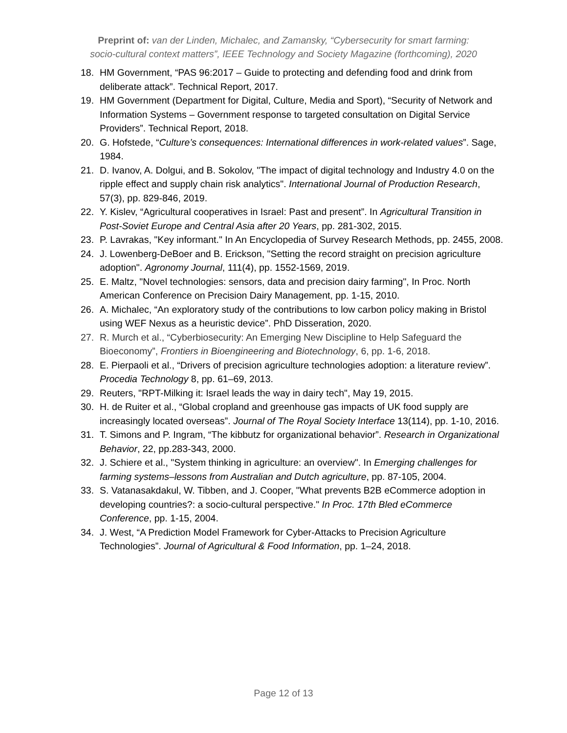Preprint of: van der Linden, Michalec, and Zamansky, “Cybersecurity for smart farming:
socio-cultural context matters”, IEEE Technology and Society Magazine (forthcoming), 2020
18. HM Government, “PAS 96:2017 – Guide to protecting and defending food and drink from deliberate attack”. Technical Report, 2017.
19. HM Government (Department for Digital, Culture, Media and Sport), “Security of Network and Information Systems – Government response to targeted consultation on Digital Service Providers”. Technical Report, 2018.
20. G. Hofstede, “Culture’s consequences: International differences in work-related values”. Sage, 1984.
21. D. Ivanov, A. Dolgui, and B. Sokolov, "The impact of digital technology and Industry 4.0 on the ripple effect and supply chain risk analytics". International Journal of Production Research, 57(3), pp. 829-846, 2019.
22. Y. Kislev, “Agricultural cooperatives in Israel: Past and present”. In Agricultural Transition in Post-Soviet Europe and Central Asia after 20 Years, pp. 281-302, 2015.
23. P. Lavrakas, "Key informant." In An Encyclopedia of Survey Research Methods, pp. 2455, 2008.
24. J. Lowenberg-DeBoer and B. Erickson, "Setting the record straight on precision agriculture adoption". Agronomy Journal, 111(4), pp. 1552-1569, 2019.
25. E. Maltz, "Novel technologies: sensors, data and precision dairy farming", In Proc. North American Conference on Precision Dairy Management, pp. 1-15, 2010.
26. A. Michalec, “An exploratory study of the contributions to low carbon policy making in Bristol using WEF Nexus as a heuristic device”. PhD Disseration, 2020.
27. R. Murch et al., “Cyberbiosecurity: An Emerging New Discipline to Help Safeguard the Bioeconomy”, Frontiers in Bioengineering and Biotechnology, 6, pp. 1-6, 2018.
28. E. Pierpaoli et al., “Drivers of precision agriculture technologies adoption: a literature review”. Procedia Technology 8, pp. 61–69, 2013.
29. Reuters, "RPT-Milking it: Israel leads the way in dairy tech", May 19, 2015.
30. H. de Ruiter et al., “Global cropland and greenhouse gas impacts of UK food supply are increasingly located overseas”. Journal of The Royal Society Interface 13(114), pp. 1-10, 2016.
31. T. Simons and P. Ingram, “The kibbutz for organizational behavior”. Research in Organizational Behavior, 22, pp.283-343, 2000.
32. J. Schiere et al., "System thinking in agriculture: an overview". In Emerging challenges for farming systems–lessons from Australian and Dutch agriculture, pp. 87-105, 2004.
33. S. Vatanasakdakul, W. Tibben, and J. Cooper, "What prevents B2B eCommerce adoption in developing countries?: a socio-cultural perspective." In Proc. 17th Bled eCommerce Conference, pp. 1-15, 2004.
34. J. West, “A Prediction Model Framework for Cyber-Attacks to Precision Agriculture Technologies”. Journal of Agricultural & Food Information, pp. 1–24, 2018.
Page 12 of 13